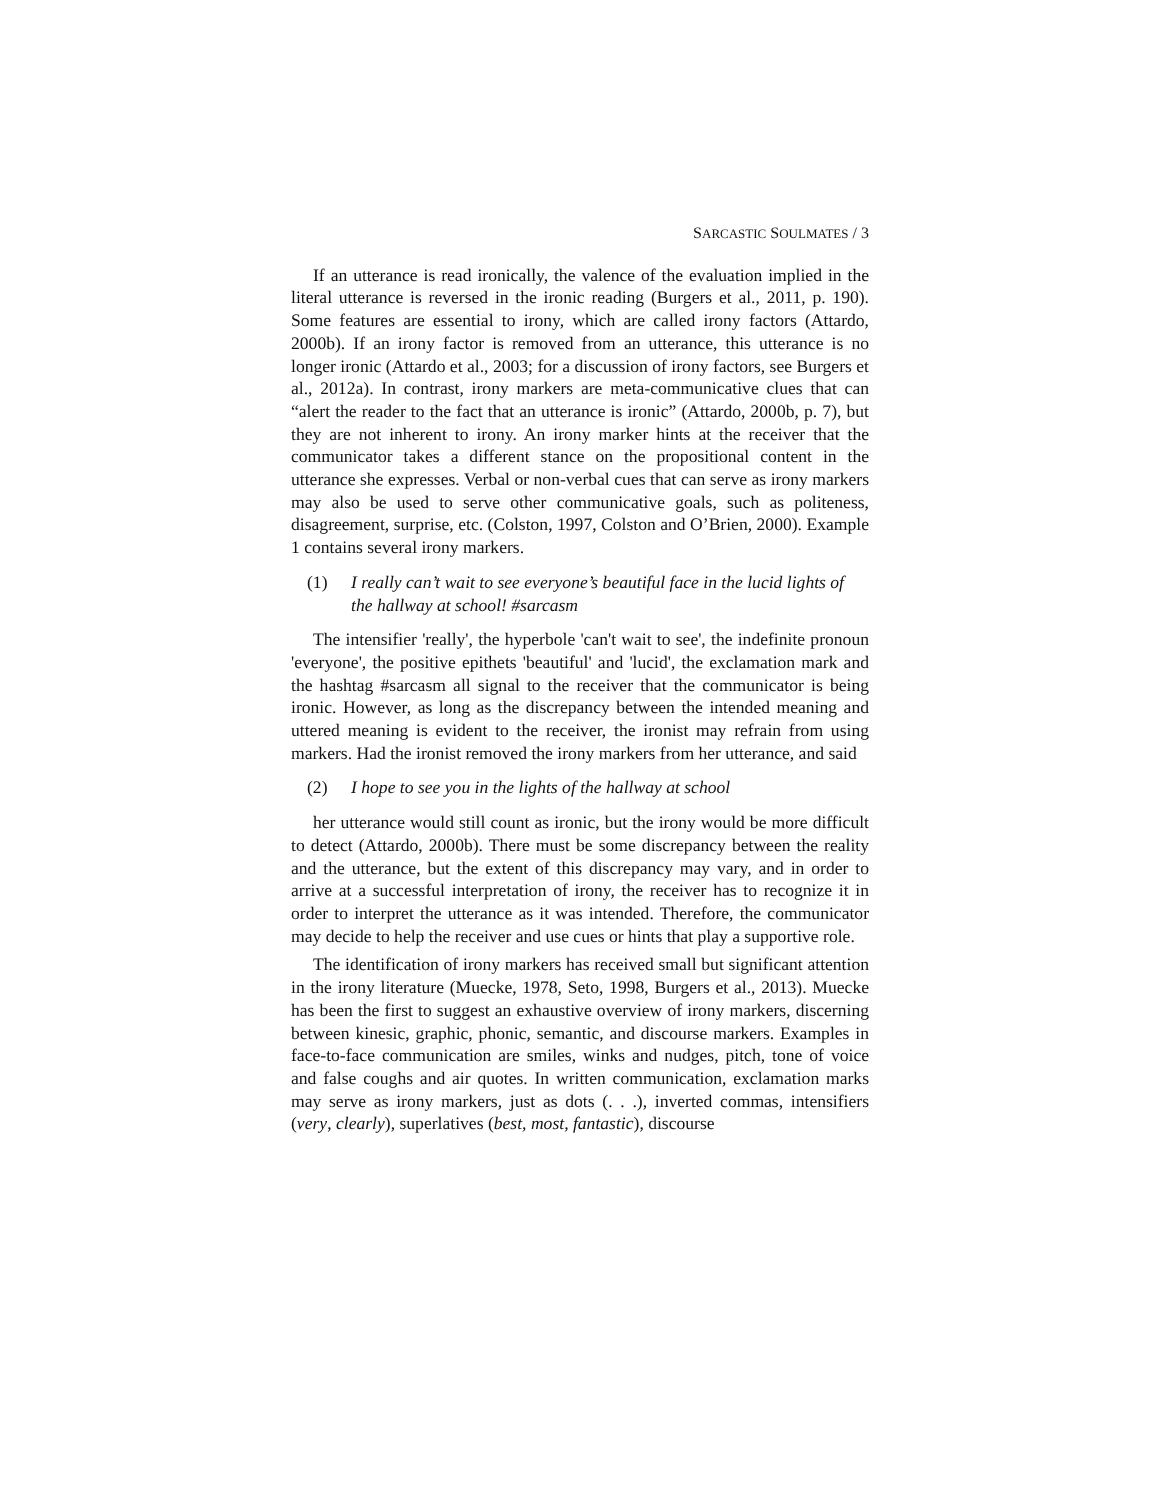SARCASTIC SOULMATES / 3
If an utterance is read ironically, the valence of the evaluation implied in the literal utterance is reversed in the ironic reading (Burgers et al., 2011, p. 190). Some features are essential to irony, which are called irony factors (Attardo, 2000b). If an irony factor is removed from an utterance, this utterance is no longer ironic (Attardo et al., 2003; for a discussion of irony factors, see Burgers et al., 2012a). In contrast, irony markers are meta-communicative clues that can “alert the reader to the fact that an utterance is ironic” (Attardo, 2000b, p. 7), but they are not inherent to irony. An irony marker hints at the receiver that the communicator takes a different stance on the propositional content in the utterance she expresses. Verbal or non-verbal cues that can serve as irony markers may also be used to serve other communicative goals, such as politeness, disagreement, surprise, etc. (Colston, 1997, Colston and O’Brien, 2000). Example 1 contains several irony markers.
(1) I really can’t wait to see everyone’s beautiful face in the lucid lights of the hallway at school! #sarcasm
The intensifier 'really', the hyperbole 'can't wait to see', the indefinite pronoun 'everyone', the positive epithets 'beautiful' and 'lucid', the exclamation mark and the hashtag #sarcasm all signal to the receiver that the communicator is being ironic. However, as long as the discrepancy between the intended meaning and uttered meaning is evident to the receiver, the ironist may refrain from using markers. Had the ironist removed the irony markers from her utterance, and said
(2) I hope to see you in the lights of the hallway at school
her utterance would still count as ironic, but the irony would be more difficult to detect (Attardo, 2000b). There must be some discrepancy between the reality and the utterance, but the extent of this discrepancy may vary, and in order to arrive at a successful interpretation of irony, the receiver has to recognize it in order to interpret the utterance as it was intended. Therefore, the communicator may decide to help the receiver and use cues or hints that play a supportive role.
The identification of irony markers has received small but significant attention in the irony literature (Muecke, 1978, Seto, 1998, Burgers et al., 2013). Muecke has been the first to suggest an exhaustive overview of irony markers, discerning between kinesic, graphic, phonic, semantic, and discourse markers. Examples in face-to-face communication are smiles, winks and nudges, pitch, tone of voice and false coughs and air quotes. In written communication, exclamation marks may serve as irony markers, just as dots (. . .), inverted commas, intensifiers (very, clearly), superlatives (best, most, fantastic), discourse